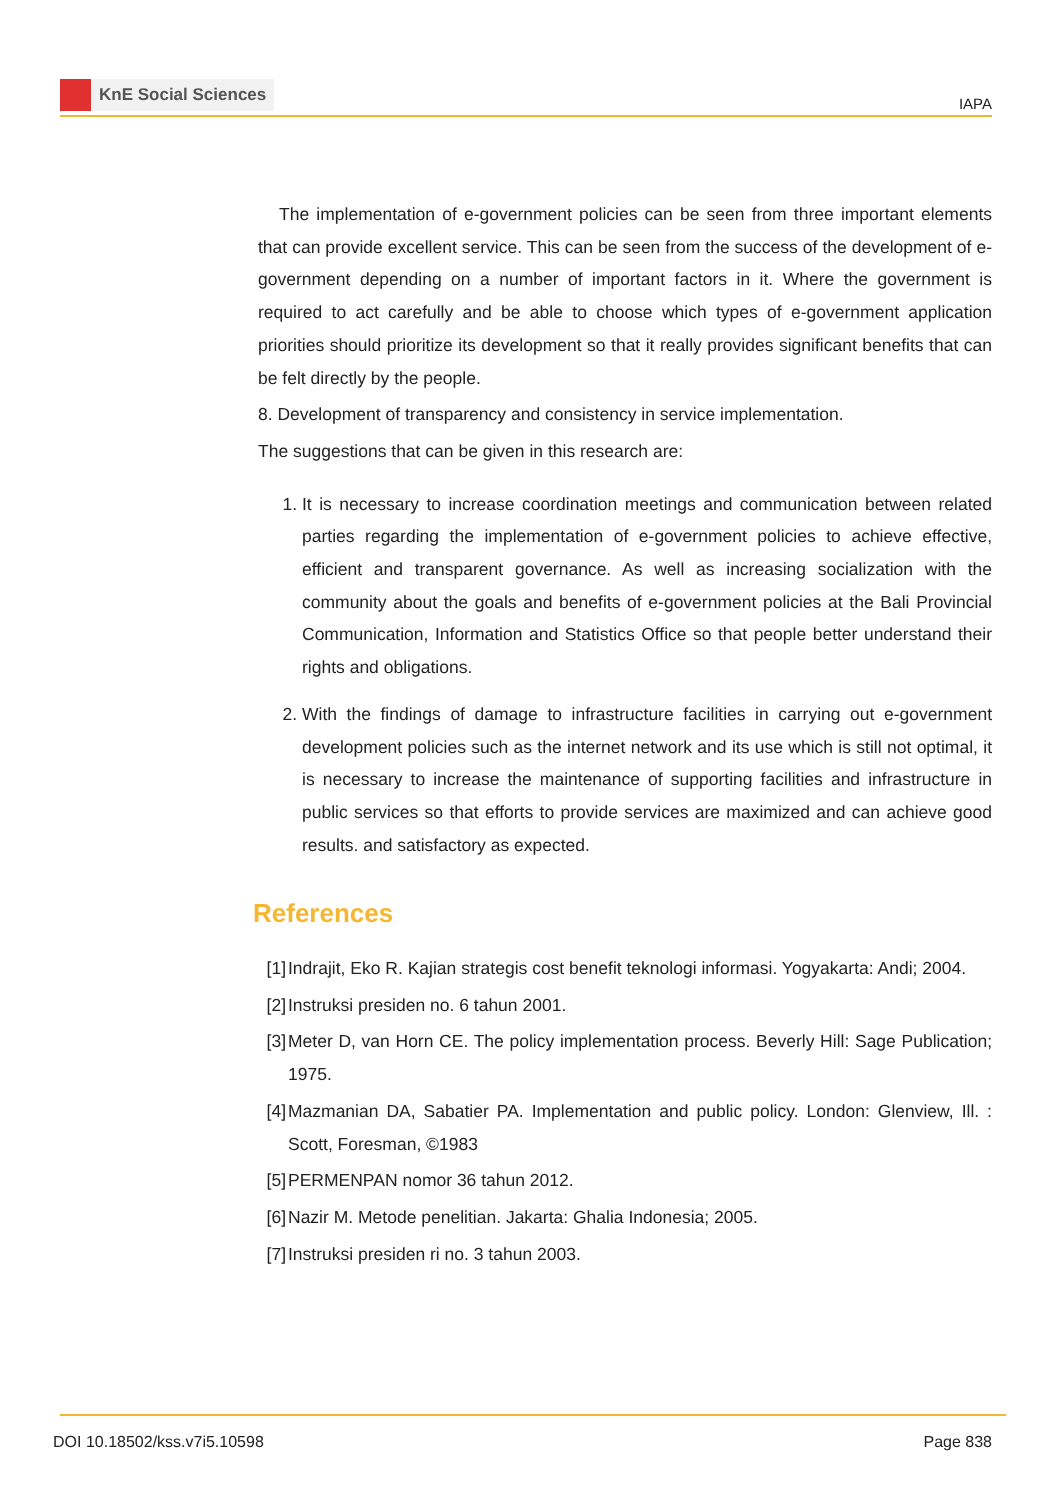KnE Social Sciences
IAPA
The implementation of e-government policies can be seen from three important elements that can provide excellent service. This can be seen from the success of the development of e-government depending on a number of important factors in it. Where the government is required to act carefully and be able to choose which types of e-government application priorities should prioritize its development so that it really provides significant benefits that can be felt directly by the people.
8. Development of transparency and consistency in service implementation.
The suggestions that can be given in this research are:
1. It is necessary to increase coordination meetings and communication between related parties regarding the implementation of e-government policies to achieve effective, efficient and transparent governance. As well as increasing socialization with the community about the goals and benefits of e-government policies at the Bali Provincial Communication, Information and Statistics Office so that people better understand their rights and obligations.
2. With the findings of damage to infrastructure facilities in carrying out e-government development policies such as the internet network and its use which is still not optimal, it is necessary to increase the maintenance of supporting facilities and infrastructure in public services so that efforts to provide services are maximized and can achieve good results. and satisfactory as expected.
References
[1] Indrajit, Eko R. Kajian strategis cost benefit teknologi informasi. Yogyakarta: Andi; 2004.
[2] Instruksi presiden no. 6 tahun 2001.
[3] Meter D, van Horn CE. The policy implementation process. Beverly Hill: Sage Publication; 1975.
[4] Mazmanian DA, Sabatier PA. Implementation and public policy. London: Glenview, Ill. : Scott, Foresman, ©1983
[5] PERMENPAN nomor 36 tahun 2012.
[6] Nazir M. Metode penelitian. Jakarta: Ghalia Indonesia; 2005.
[7] Instruksi presiden ri no. 3 tahun 2003.
DOI 10.18502/kss.v7i5.10598 Page 838